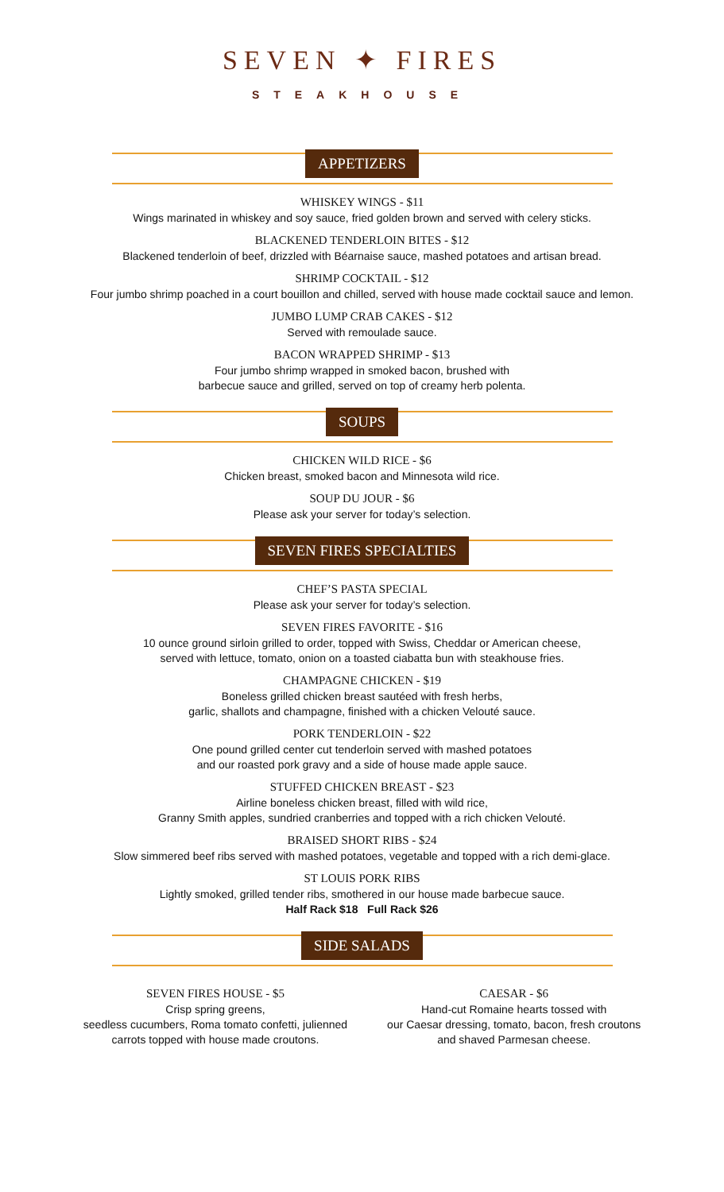SEVEN ✦ FIRES
STEAKHOUSE
APPETIZERS
WHISKEY WINGS - $11
Wings marinated in whiskey and soy sauce, fried golden brown and served with celery sticks.
BLACKENED TENDERLOIN BITES - $12
Blackened tenderloin of beef, drizzled with Béarnaise sauce, mashed potatoes and artisan bread.
SHRIMP COCKTAIL - $12
Four jumbo shrimp poached in a court bouillon and chilled, served with house made cocktail sauce and lemon.
JUMBO LUMP CRAB CAKES - $12
Served with remoulade sauce.
BACON WRAPPED SHRIMP - $13
Four jumbo shrimp wrapped in smoked bacon, brushed with
barbecue sauce and grilled, served on top of creamy herb polenta.
SOUPS
CHICKEN WILD RICE - $6
Chicken breast, smoked bacon and Minnesota wild rice.
SOUP DU JOUR - $6
Please ask your server for today’s selection.
SEVEN FIRES SPECIALTIES
CHEF’S PASTA SPECIAL
Please ask your server for today’s selection.
SEVEN FIRES FAVORITE - $16
10 ounce ground sirloin grilled to order, topped with Swiss, Cheddar or American cheese,
served with lettuce, tomato, onion on a toasted ciabatta bun with steakhouse fries.
CHAMPAGNE CHICKEN - $19
Boneless grilled chicken breast sautéed with fresh herbs,
garlic, shallots and champagne, finished with a chicken Velouté sauce.
PORK TENDERLOIN - $22
One pound grilled center cut tenderloin served with mashed potatoes
and our roasted pork gravy and a side of house made apple sauce.
STUFFED CHICKEN BREAST - $23
Airline boneless chicken breast, filled with wild rice,
Granny Smith apples, sundried cranberries and topped with a rich chicken Velouté.
BRAISED SHORT RIBS - $24
Slow simmered beef ribs served with mashed potatoes, vegetable and topped with a rich demi-glace.
ST LOUIS PORK RIBS
Lightly smoked, grilled tender ribs, smothered in our house made barbecue sauce.
Half Rack $18 Full Rack $26
SIDE SALADS
SEVEN FIRES HOUSE - $5
Crisp spring greens,
seedless cucumbers, Roma tomato confetti, julienned
carrots topped with house made croutons.
CAESAR - $6
Hand-cut Romaine hearts tossed with
our Caesar dressing, tomato, bacon, fresh croutons
and shaved Parmesan cheese.